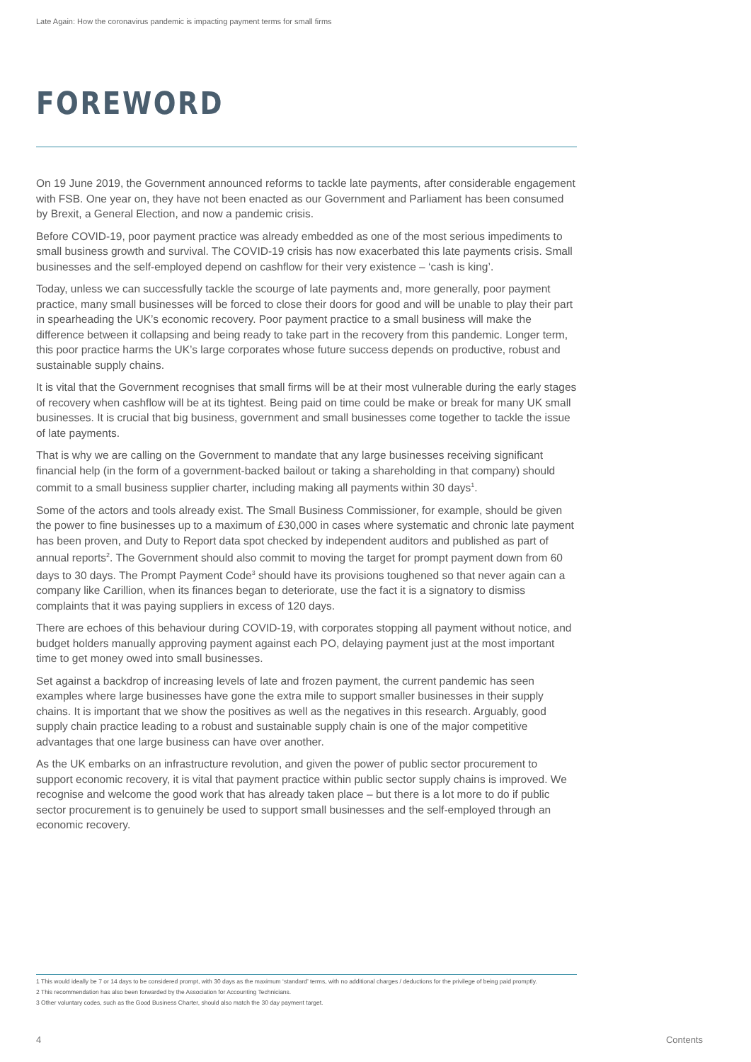Late Again: How the coronavirus pandemic is impacting payment terms for small firms
FOREWORD
On 19 June 2019, the Government announced reforms to tackle late payments, after considerable engagement with FSB. One year on, they have not been enacted as our Government and Parliament has been consumed by Brexit, a General Election, and now a pandemic crisis.
Before COVID-19, poor payment practice was already embedded as one of the most serious impediments to small business growth and survival. The COVID-19 crisis has now exacerbated this late payments crisis. Small businesses and the self-employed depend on cashflow for their very existence – ‘cash is king’.
Today, unless we can successfully tackle the scourge of late payments and, more generally, poor payment practice, many small businesses will be forced to close their doors for good and will be unable to play their part in spearheading the UK’s economic recovery. Poor payment practice to a small business will make the difference between it collapsing and being ready to take part in the recovery from this pandemic. Longer term, this poor practice harms the UK’s large corporates whose future success depends on productive, robust and sustainable supply chains.
It is vital that the Government recognises that small firms will be at their most vulnerable during the early stages of recovery when cashflow will be at its tightest. Being paid on time could be make or break for many UK small businesses. It is crucial that big business, government and small businesses come together to tackle the issue of late payments.
That is why we are calling on the Government to mandate that any large businesses receiving significant financial help (in the form of a government-backed bailout or taking a shareholding in that company) should commit to a small business supplier charter, including making all payments within 30 days<sup>1</sup>.
Some of the actors and tools already exist. The Small Business Commissioner, for example, should be given the power to fine businesses up to a maximum of £30,000 in cases where systematic and chronic late payment has been proven, and Duty to Report data spot checked by independent auditors and published as part of annual reports<sup>2</sup>. The Government should also commit to moving the target for prompt payment down from 60 days to 30 days. The Prompt Payment Code<sup>3</sup> should have its provisions toughened so that never again can a company like Carillion, when its finances began to deteriorate, use the fact it is a signatory to dismiss complaints that it was paying suppliers in excess of 120 days.
There are echoes of this behaviour during COVID-19, with corporates stopping all payment without notice, and budget holders manually approving payment against each PO, delaying payment just at the most important time to get money owed into small businesses.
Set against a backdrop of increasing levels of late and frozen payment, the current pandemic has seen examples where large businesses have gone the extra mile to support smaller businesses in their supply chains. It is important that we show the positives as well as the negatives in this research. Arguably, good supply chain practice leading to a robust and sustainable supply chain is one of the major competitive advantages that one large business can have over another.
As the UK embarks on an infrastructure revolution, and given the power of public sector procurement to support economic recovery, it is vital that payment practice within public sector supply chains is improved. We recognise and welcome the good work that has already taken place – but there is a lot more to do if public sector procurement is to genuinely be used to support small businesses and the self-employed through an economic recovery.
1 This would ideally be 7 or 14 days to be considered prompt, with 30 days as the maximum ‘standard’ terms, with no additional charges / deductions for the privilege of being paid promptly.
2 This recommendation has also been forwarded by the Association for Accounting Technicians.
3 Other voluntary codes, such as the Good Business Charter, should also match the 30 day payment target.
4 Contents